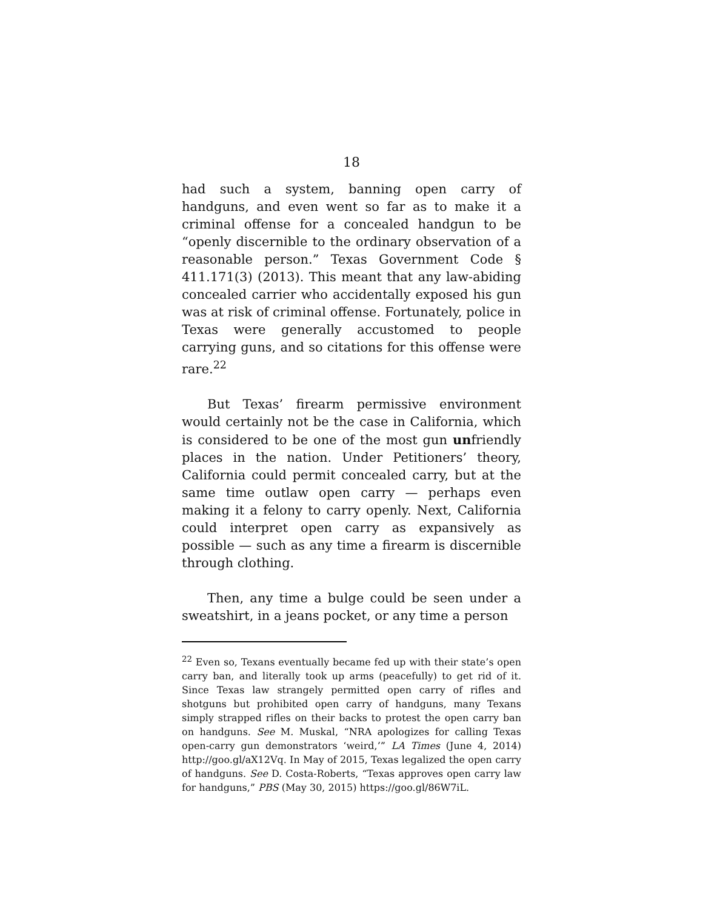18
had such a system, banning open carry of handguns, and even went so far as to make it a criminal offense for a concealed handgun to be “openly discernible to the ordinary observation of a reasonable person.” Texas Government Code § 411.171(3) (2013). This meant that any law-abiding concealed carrier who accidentally exposed his gun was at risk of criminal offense. Fortunately, police in Texas were generally accustomed to people carrying guns, and so citations for this offense were rare.<sup>22</sup>
But Texas’ firearm permissive environment would certainly not be the case in California, which is considered to be one of the most gun unfriendly places in the nation. Under Petitioners’ theory, California could permit concealed carry, but at the same time outlaw open carry — perhaps even making it a felony to carry openly. Next, California could interpret open carry as expansively as possible — such as any time a firearm is discernible through clothing.
Then, any time a bulge could be seen under a sweatshirt, in a jeans pocket, or any time a person
<sup>22</sup> Even so, Texans eventually became fed up with their state’s open carry ban, and literally took up arms (peacefully) to get rid of it. Since Texas law strangely permitted open carry of rifles and shotguns but prohibited open carry of handguns, many Texans simply strapped rifles on their backs to protest the open carry ban on handguns. See M. Muskal, “NRA apologizes for calling Texas open-carry gun demonstrators ‘weird,’” LA Times (June 4, 2014) http://goo.gl/aX12Vq. In May of 2015, Texas legalized the open carry of handguns. See D. Costa-Roberts, “Texas approves open carry law for handguns,” PBS (May 30, 2015) https://goo.gl/86W7iL.